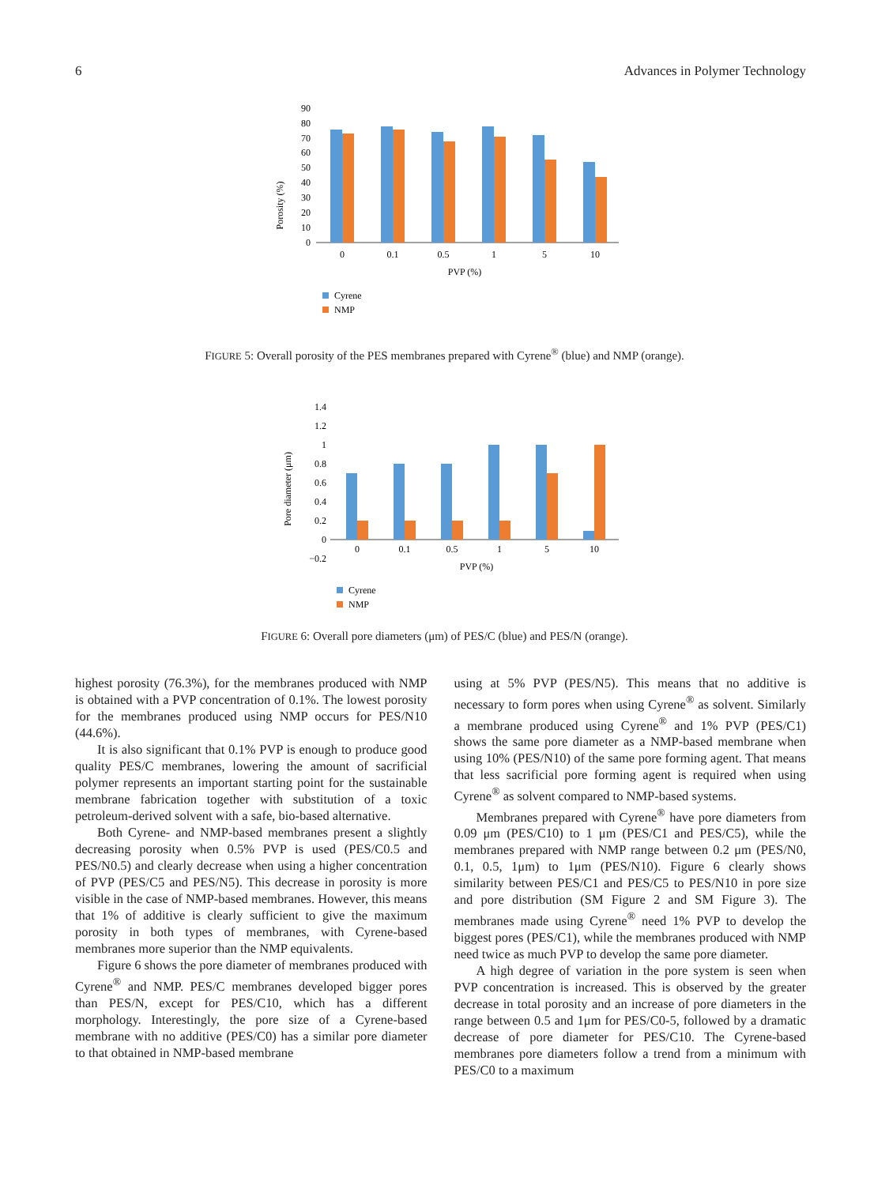6 Advances in Polymer Technology
Porosity (%)
90
80
70
60
50
40
30
20
10
0
0
0.1
0.5
1
5
10
PVP (%)
Cyrene
NMP
FIGURE 5: Overall porosity of the PES membranes prepared with Cyrene<sup>®</sup> (blue) and NMP (orange).
Pore diameter (μm)
1.4
1.2
1
0.8
0.6
0.4
0.2
0
−0.2
0
0.1
0.5
1
5
10
PVP (%)
Cyrene
NMP
FIGURE 6: Overall pore diameters (μm) of PES/C (blue) and PES/N (orange).
highest porosity (76.3%), for the membranes produced with NMP is obtained with a PVP concentration of 0.1%. The lowest porosity for the membranes produced using NMP occurs for PES/N10 (44.6%).
It is also significant that 0.1% PVP is enough to produce good quality PES/C membranes, lowering the amount of sacrificial polymer represents an important starting point for the sustainable membrane fabrication together with substitution of a toxic petroleum-derived solvent with a safe, bio-based alternative.
Both Cyrene- and NMP-based membranes present a slightly decreasing porosity when 0.5% PVP is used (PES/C0.5 and PES/N0.5) and clearly decrease when using a higher concentration of PVP (PES/C5 and PES/N5). This decrease in porosity is more visible in the case of NMP-based membranes. However, this means that 1% of additive is clearly sufficient to give the maximum porosity in both types of membranes, with Cyrene-based membranes more superior than the NMP equivalents.
Figure 6 shows the pore diameter of membranes produced with Cyrene<sup>®</sup> and NMP. PES/C membranes developed bigger pores than PES/N, except for PES/C10, which has a different morphology. Interestingly, the pore size of a Cyrene-based membrane with no additive (PES/C0) has a similar pore diameter to that obtained in NMP-based membrane
using at 5% PVP (PES/N5). This means that no additive is necessary to form pores when using Cyrene<sup>®</sup> as solvent. Similarly a membrane produced using Cyrene<sup>®</sup> and 1% PVP (PES/C1) shows the same pore diameter as a NMP-based membrane when using 10% (PES/N10) of the same pore forming agent. That means that less sacrificial pore forming agent is required when using Cyrene<sup>®</sup> as solvent compared to NMP-based systems.
Membranes prepared with Cyrene<sup>®</sup> have pore diameters from 0.09 μm (PES/C10) to 1 μm (PES/C1 and PES/C5), while the membranes prepared with NMP range between 0.2 μm (PES/N0, 0.1, 0.5, 1μm) to 1μm (PES/N10). Figure 6 clearly shows similarity between PES/C1 and PES/C5 to PES/N10 in pore size and pore distribution (SM Figure 2 and SM Figure 3). The membranes made using Cyrene<sup>®</sup> need 1% PVP to develop the biggest pores (PES/C1), while the membranes produced with NMP need twice as much PVP to develop the same pore diameter.
A high degree of variation in the pore system is seen when PVP concentration is increased. This is observed by the greater decrease in total porosity and an increase of pore diameters in the range between 0.5 and 1μm for PES/C0-5, followed by a dramatic decrease of pore diameter for PES/C10. The Cyrene-based membranes pore diameters follow a trend from a minimum with PES/C0 to a maximum